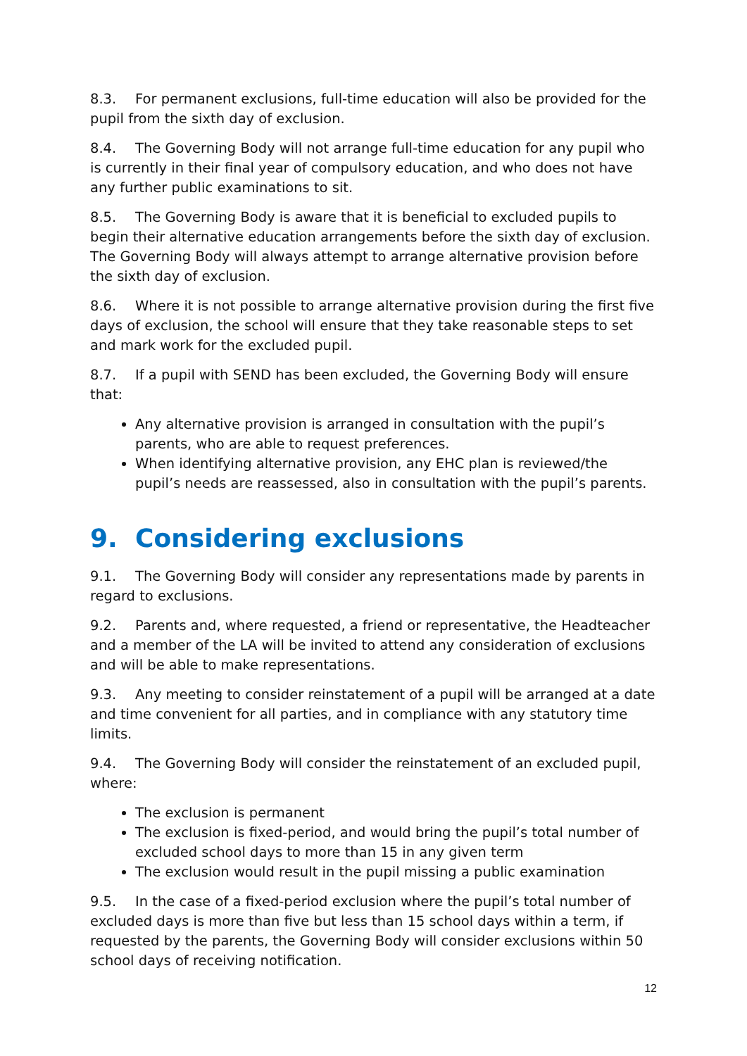8.3. For permanent exclusions, full-time education will also be provided for the pupil from the sixth day of exclusion.
8.4. The Governing Body will not arrange full-time education for any pupil who is currently in their final year of compulsory education, and who does not have any further public examinations to sit.
8.5. The Governing Body is aware that it is beneficial to excluded pupils to begin their alternative education arrangements before the sixth day of exclusion. The Governing Body will always attempt to arrange alternative provision before the sixth day of exclusion.
8.6. Where it is not possible to arrange alternative provision during the first five days of exclusion, the school will ensure that they take reasonable steps to set and mark work for the excluded pupil.
8.7. If a pupil with SEND has been excluded, the Governing Body will ensure that:
Any alternative provision is arranged in consultation with the pupil’s parents, who are able to request preferences.
When identifying alternative provision, any EHC plan is reviewed/the pupil’s needs are reassessed, also in consultation with the pupil’s parents.
9. Considering exclusions
9.1. The Governing Body will consider any representations made by parents in regard to exclusions.
9.2. Parents and, where requested, a friend or representative, the Headteacher and a member of the LA will be invited to attend any consideration of exclusions and will be able to make representations.
9.3. Any meeting to consider reinstatement of a pupil will be arranged at a date and time convenient for all parties, and in compliance with any statutory time limits.
9.4. The Governing Body will consider the reinstatement of an excluded pupil, where:
The exclusion is permanent
The exclusion is fixed-period, and would bring the pupil’s total number of excluded school days to more than 15 in any given term
The exclusion would result in the pupil missing a public examination
9.5. In the case of a fixed-period exclusion where the pupil’s total number of excluded days is more than five but less than 15 school days within a term, if requested by the parents, the Governing Body will consider exclusions within 50 school days of receiving notification.
12